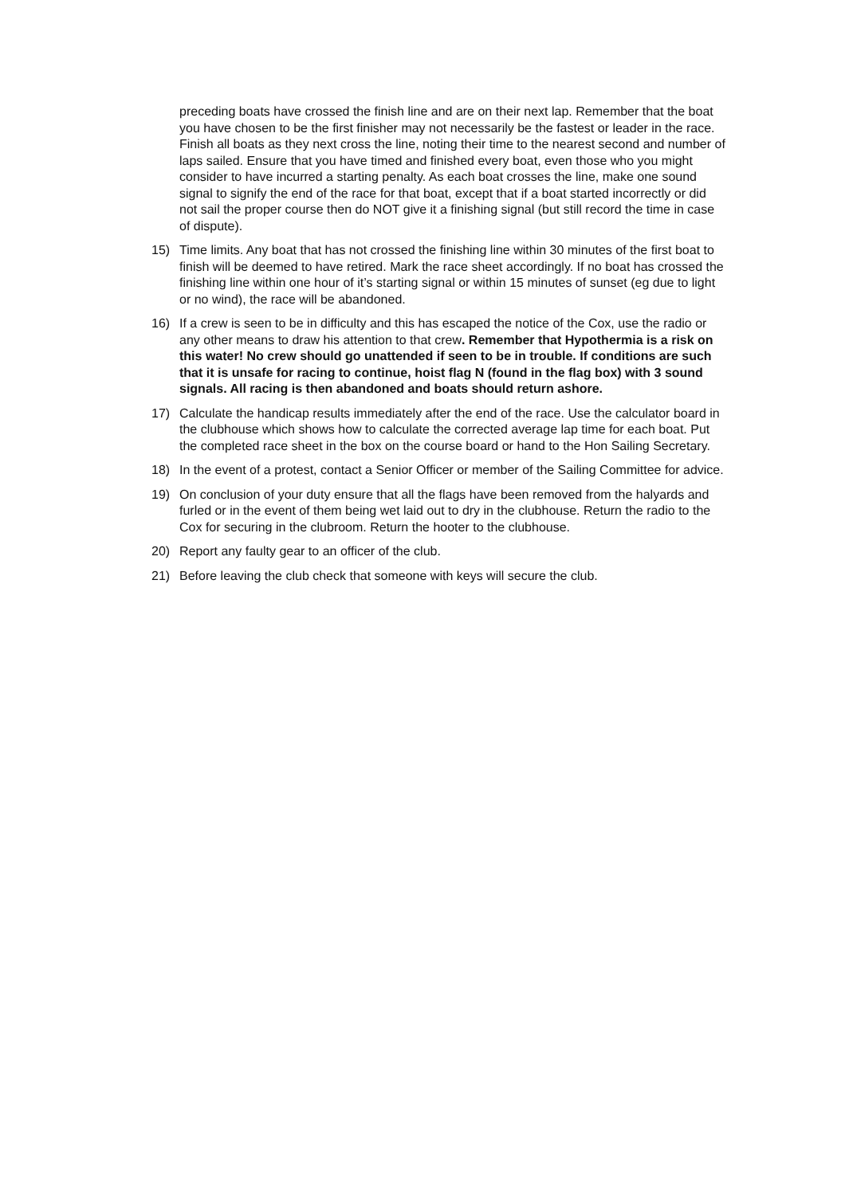preceding boats have crossed the finish line and are on their next lap. Remember that the boat you have chosen to be the first finisher may not necessarily be the fastest or leader in the race. Finish all boats as they next cross the line, noting their time to the nearest second and number of laps sailed. Ensure that you have timed and finished every boat, even those who you might consider to have incurred a starting penalty. As each boat crosses the line, make one sound signal to signify the end of the race for that boat, except that if a boat started incorrectly or did not sail the proper course then do NOT give it a finishing signal (but still record the time in case of dispute).
15) Time limits. Any boat that has not crossed the finishing line within 30 minutes of the first boat to finish will be deemed to have retired. Mark the race sheet accordingly. If no boat has crossed the finishing line within one hour of it’s starting signal or within 15 minutes of sunset (eg due to light or no wind), the race will be abandoned.
16) If a crew is seen to be in difficulty and this has escaped the notice of the Cox, use the radio or any other means to draw his attention to that crew. Remember that Hypothermia is a risk on this water! No crew should go unattended if seen to be in trouble. If conditions are such that it is unsafe for racing to continue, hoist flag N (found in the flag box) with 3 sound signals. All racing is then abandoned and boats should return ashore.
17) Calculate the handicap results immediately after the end of the race. Use the calculator board in the clubhouse which shows how to calculate the corrected average lap time for each boat. Put the completed race sheet in the box on the course board or hand to the Hon Sailing Secretary.
18) In the event of a protest, contact a Senior Officer or member of the Sailing Committee for advice.
19) On conclusion of your duty ensure that all the flags have been removed from the halyards and furled or in the event of them being wet laid out to dry in the clubhouse. Return the radio to the Cox for securing in the clubroom. Return the hooter to the clubhouse.
20) Report any faulty gear to an officer of the club.
21) Before leaving the club check that someone with keys will secure the club.